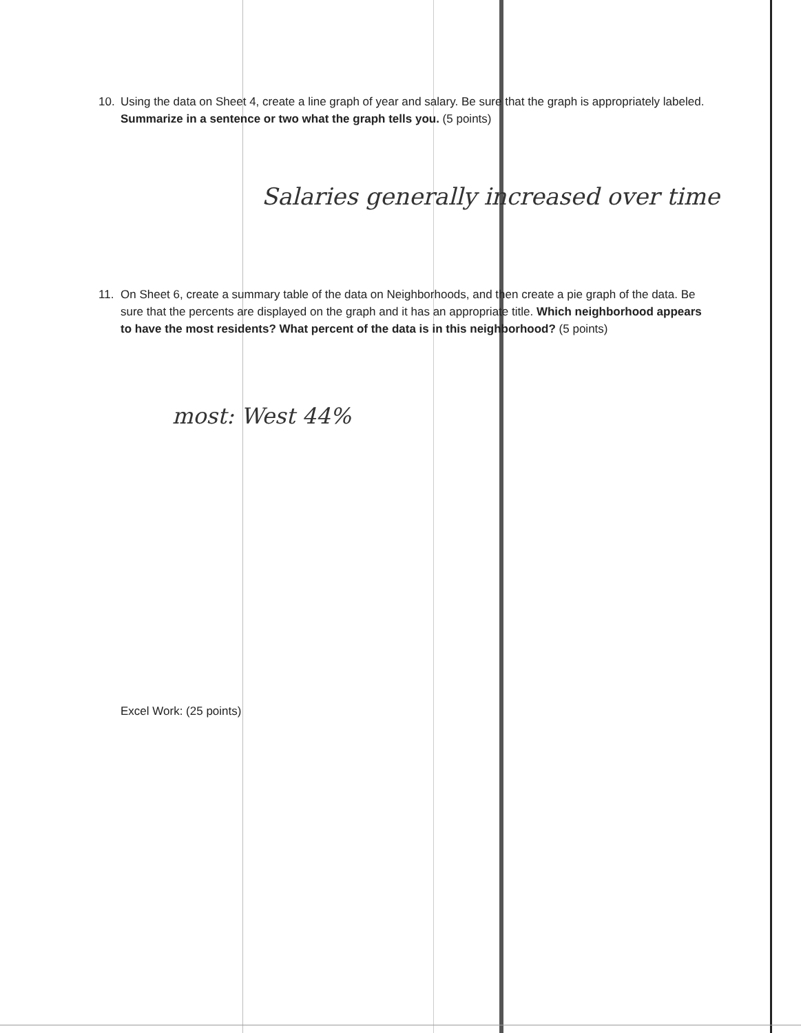10. Using the data on Sheet 4, create a line graph of year and salary. Be sure that the graph is appropriately labeled. Summarize in a sentence or two what the graph tells you. (5 points)
Salaries generally increased over time
11. On Sheet 6, create a summary table of the data on Neighborhoods, and then create a pie graph of the data. Be sure that the percents are displayed on the graph and it has an appropriate title. Which neighborhood appears to have the most residents? What percent of the data is in this neighborhood? (5 points)
most: West 44%
Excel Work: (25 points)